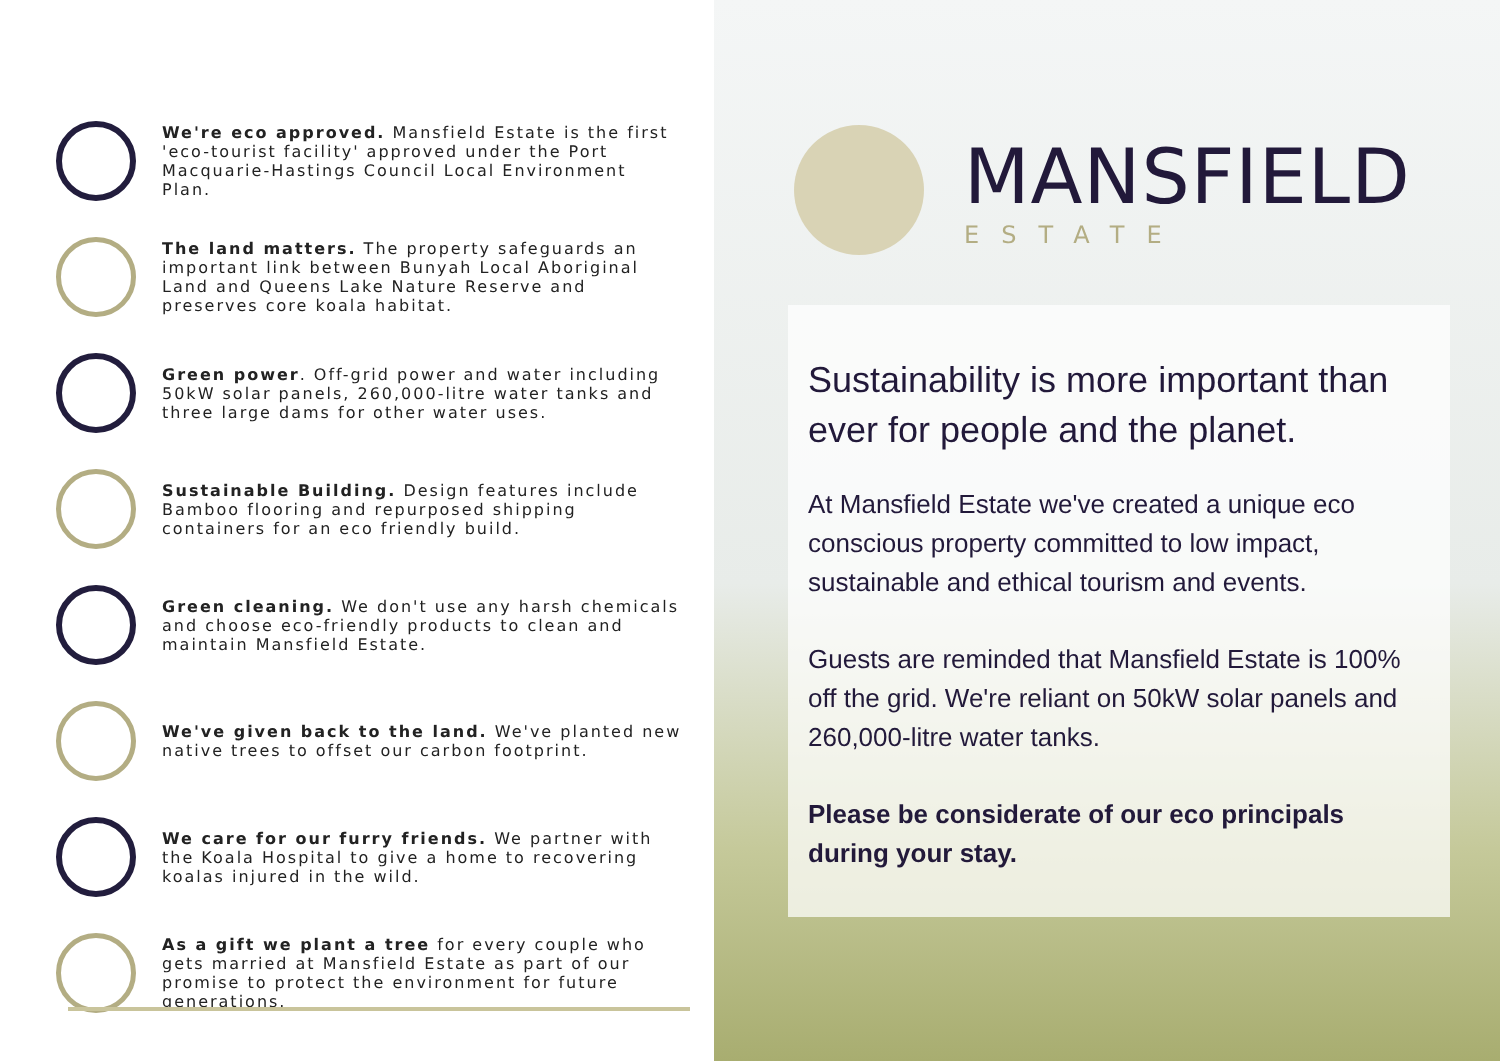We're eco approved. Mansfield Estate is the first 'eco-tourist facility' approved under the Port Macquarie-Hastings Council Local Environment Plan.
The land matters. The property safeguards an important link between Bunyah Local Aboriginal Land and Queens Lake Nature Reserve and preserves core koala habitat.
Green power. Off-grid power and water including 50kW solar panels, 260,000-litre water tanks and three large dams for other water uses.
Sustainable Building. Design features include Bamboo flooring and repurposed shipping containers for an eco friendly build.
Green cleaning. We don't use any harsh chemicals and choose eco-friendly products to clean and maintain Mansfield Estate.
We've given back to the land. We've planted new native trees to offset our carbon footprint.
We care for our furry friends. We partner with the Koala Hospital to give a home to recovering koalas injured in the wild.
As a gift we plant a tree for every couple who gets married at Mansfield Estate as part of our promise to protect the environment for future generations.
MANSFIELD
ESTATE
Sustainability is more important than ever for people and the planet.
At Mansfield Estate we've created a unique eco conscious property committed to low impact, sustainable and ethical tourism and events.
Guests are reminded that Mansfield Estate is 100% off the grid. We're reliant on 50kW solar panels and 260,000-litre water tanks.
Please be considerate of our eco principals during your stay.